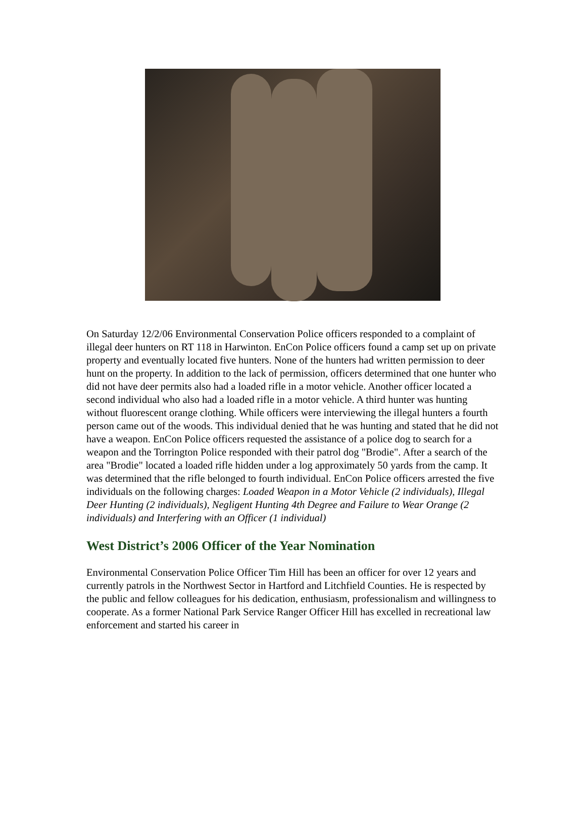On Saturday 12/2/06 Environmental Conservation Police officers responded to a complaint of illegal deer hunters on RT 118 in Harwinton. EnCon Police officers found a camp set up on private property and eventually located five hunters. None of the hunters had written permission to deer hunt on the property. In addition to the lack of permission, officers determined that one hunter who did not have deer permits also had a loaded rifle in a motor vehicle. Another officer located a second individual who also had a loaded rifle in a motor vehicle. A third hunter was hunting without fluorescent orange clothing. While officers were interviewing the illegal hunters a fourth person came out of the woods. This individual denied that he was hunting and stated that he did not have a weapon. EnCon Police officers requested the assistance of a police dog to search for a weapon and the Torrington Police responded with their patrol dog "Brodie". After a search of the area "Brodie" located a loaded rifle hidden under a log approximately 50 yards from the camp. It was determined that the rifle belonged to fourth individual. EnCon Police officers arrested the five individuals on the following charges: Loaded Weapon in a Motor Vehicle (2 individuals), Illegal Deer Hunting (2 individuals), Negligent Hunting 4th Degree and Failure to Wear Orange (2 individuals) and Interfering with an Officer (1 individual)
West District’s 2006 Officer of the Year Nomination
Environmental Conservation Police Officer Tim Hill has been an officer for over 12 years and currently patrols in the Northwest Sector in Hartford and Litchfield Counties. He is respected by the public and fellow colleagues for his dedication, enthusiasm, professionalism and willingness to cooperate. As a former National Park Service Ranger Officer Hill has excelled in recreational law enforcement and started his career in